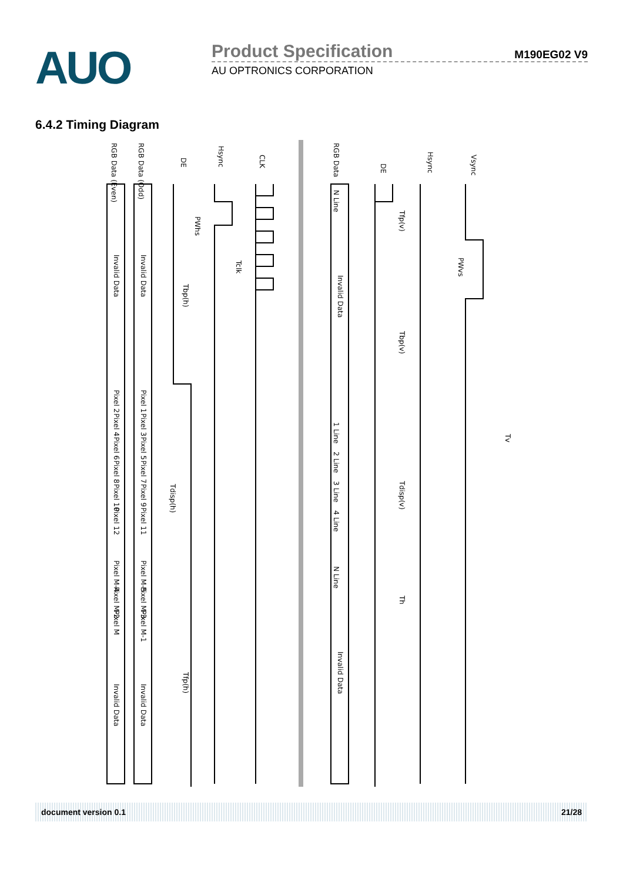AUO
Product Specification M190EG02 V9
AU OPTRONICS CORPORATION
6.4.2 Timing Diagram
RGB Data (Even)
RGB Data (Odd)
DE
Hsync
CLK
RGB Data
DE
Hsync
Vsync
Invalid Data
Invalid Data
Invalid Data
Invalid Data
Invalid Data
Invalid Data
PWhs
Tclk
Tbp(h)
Tdisp(h)
Tfp(h)
Tfp(v)
PWvs
Tbp(v)
Tdisp(v)
Th
Tv
Pixel 2
Pixel 4
Pixel 6
Pixel 8
Pixel 10
Pixel 12
Pixel 1
Pixel 3
Pixel 5
Pixel 7
Pixel 9
Pixel 11
Pixel M-4
Pixel M-2
Pixel M
Pixel M-5
Pixel M-3
Pixel M-1
N Line
1 Line
2 Line
3 Line
4 Line
N Line
document version 0.1 21/28